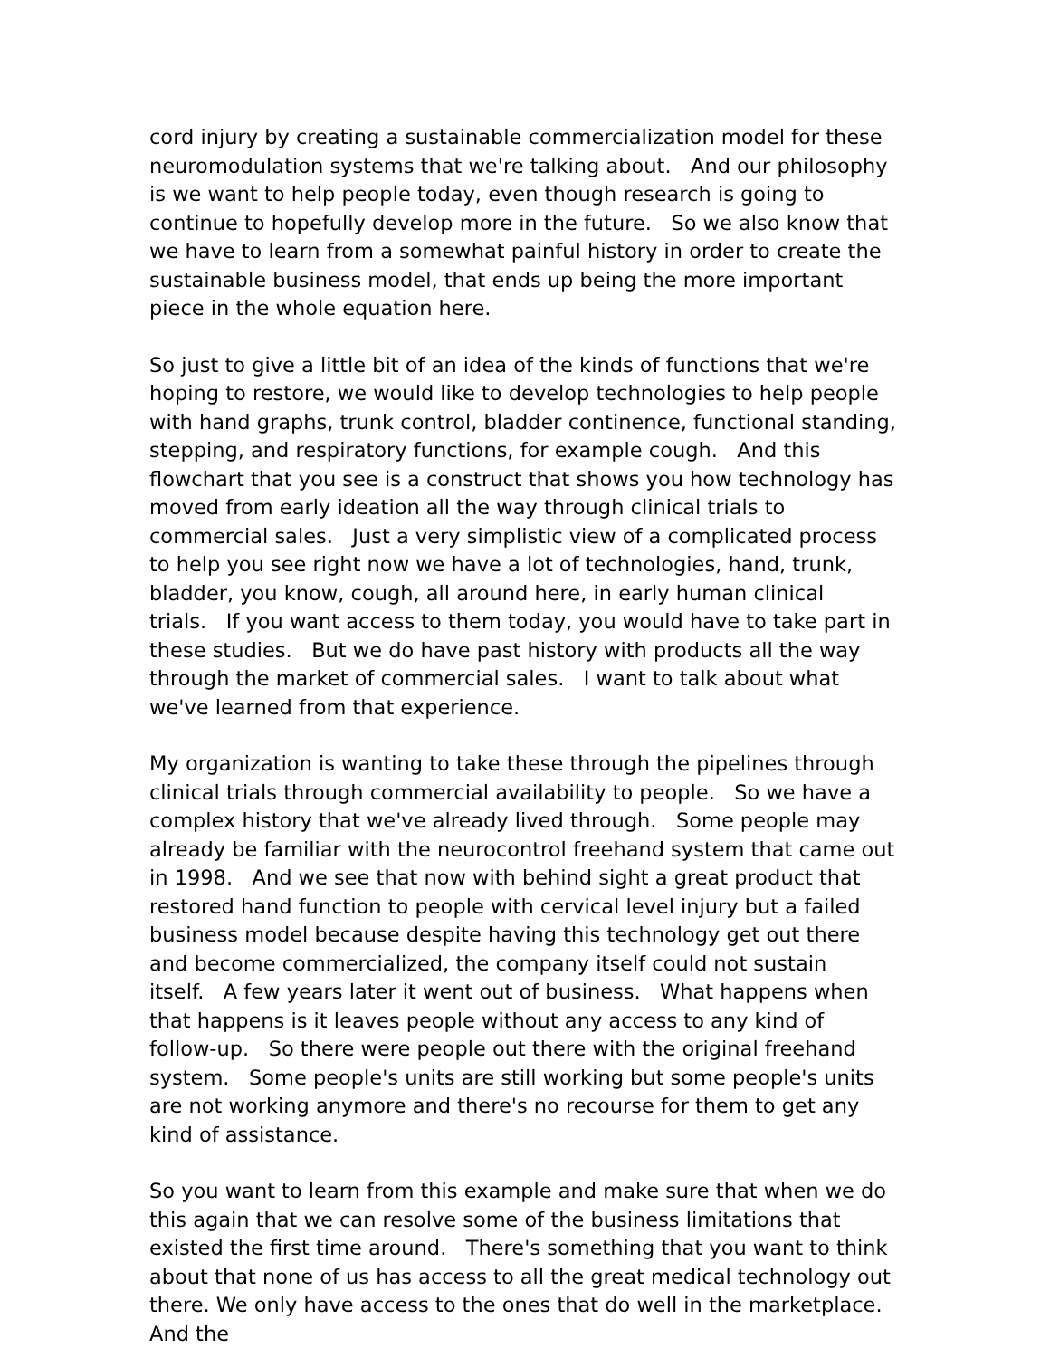cord injury by creating a sustainable commercialization model for these neuromodulation systems that we're talking about. And our philosophy is we want to help people today, even though research is going to continue to hopefully develop more in the future. So we also know that we have to learn from a somewhat painful history in order to create the sustainable business model, that ends up being the more important piece in the whole equation here.
So just to give a little bit of an idea of the kinds of functions that we're hoping to restore, we would like to develop technologies to help people with hand graphs, trunk control, bladder continence, functional standing, stepping, and respiratory functions, for example cough. And this flowchart that you see is a construct that shows you how technology has moved from early ideation all the way through clinical trials to commercial sales. Just a very simplistic view of a complicated process to help you see right now we have a lot of technologies, hand, trunk, bladder, you know, cough, all around here, in early human clinical trials. If you want access to them today, you would have to take part in these studies. But we do have past history with products all the way through the market of commercial sales. I want to talk about what we've learned from that experience.
My organization is wanting to take these through the pipelines through clinical trials through commercial availability to people. So we have a complex history that we've already lived through. Some people may already be familiar with the neurocontrol freehand system that came out in 1998. And we see that now with behind sight a great product that restored hand function to people with cervical level injury but a failed business model because despite having this technology get out there and become commercialized, the company itself could not sustain itself. A few years later it went out of business. What happens when that happens is it leaves people without any access to any kind of follow-up. So there were people out there with the original freehand system. Some people's units are still working but some people's units are not working anymore and there's no recourse for them to get any kind of assistance.
So you want to learn from this example and make sure that when we do this again that we can resolve some of the business limitations that existed the first time around. There's something that you want to think about that none of us has access to all the great medical technology out there. We only have access to the ones that do well in the marketplace. And the